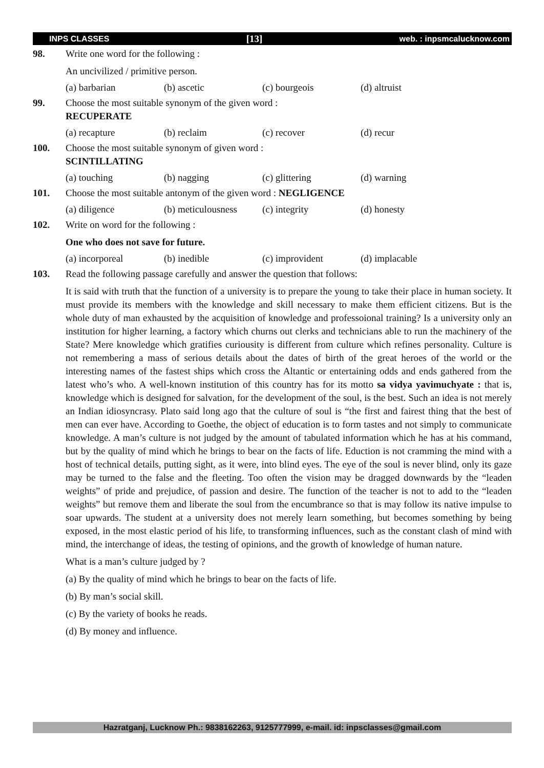INPS CLASSES [13] web. : inpsmcalucknow.com
98. Write one word for the following :
An uncivilized / primitive person.
(a) barbarian (b) ascetic (c) bourgeois (d) altruist
99. Choose the most suitable synonym of the given word :
RECUPERATE
(a) recapture (b) reclaim (c) recover (d) recur
100. Choose the most suitable synonym of given word :
SCINTILLATING
(a) touching (b) nagging (c) glittering (d) warning
101. Choose the most suitable antonym of the given word : NEGLIGENCE
(a) diligence (b) meticulousness (c) integrity (d) honesty
102. Write on word for the following :
One who does not save for future.
(a) incorporeal (b) inedible (c) improvident (d) implacable
103. Read the following passage carefully and answer the question that follows:
It is said with truth that the function of a university is to prepare the young to take their place in human society. It must provide its members with the knowledge and skill necessary to make them efficient citizens. But is the whole duty of man exhausted by the acquisition of knowledge and professoional training? Is a university only an institution for higher learning, a factory which churns out clerks and technicians able to run the machinery of the State? Mere knowledge which gratifies curiousity is different from culture which refines personality. Culture is not remembering a mass of serious details about the dates of birth of the great heroes of the world or the interesting names of the fastest ships which cross the Altantic or entertaining odds and ends gathered from the latest who’s who. A well-known institution of this country has for its motto sa vidya yavimuchyate : that is, knowledge which is designed for salvation, for the development of the soul, is the best. Such an idea is not merely an Indian idiosyncrasy. Plato said long ago that the culture of soul is “the first and fairest thing that the best of men can ever have. According to Goethe, the object of education is to form tastes and not simply to communicate knowledge. A man’s culture is not judged by the amount of tabulated information which he has at his command, but by the quality of mind which he brings to bear on the facts of life. Eduction is not cramming the mind with a host of technical details, putting sight, as it were, into blind eyes. The eye of the soul is never blind, only its gaze may be turned to the false and the fleeting. Too often the vision may be dragged downwards by the “leaden weights” of pride and prejudice, of passion and desire. The function of the teacher is not to add to the “leaden weights” but remove them and liberate the soul from the encumbrance so that is may follow its native impulse to soar upwards. The student at a university does not merely learn something, but becomes something by being exposed, in the most elastic period of his life, to transforming influences, such as the constant clash of mind with mind, the interchange of ideas, the testing of opinions, and the growth of knowledge of human nature.
What is a man’s culture judged by ?
(a) By the quality of mind which he brings to bear on the facts of life.
(b) By man’s social skill.
(c) By the variety of books he reads.
(d) By money and influence.
Hazratganj, Lucknow Ph.: 9838162263, 9125777999, e-mail. id: inpsclasses@gmail.com